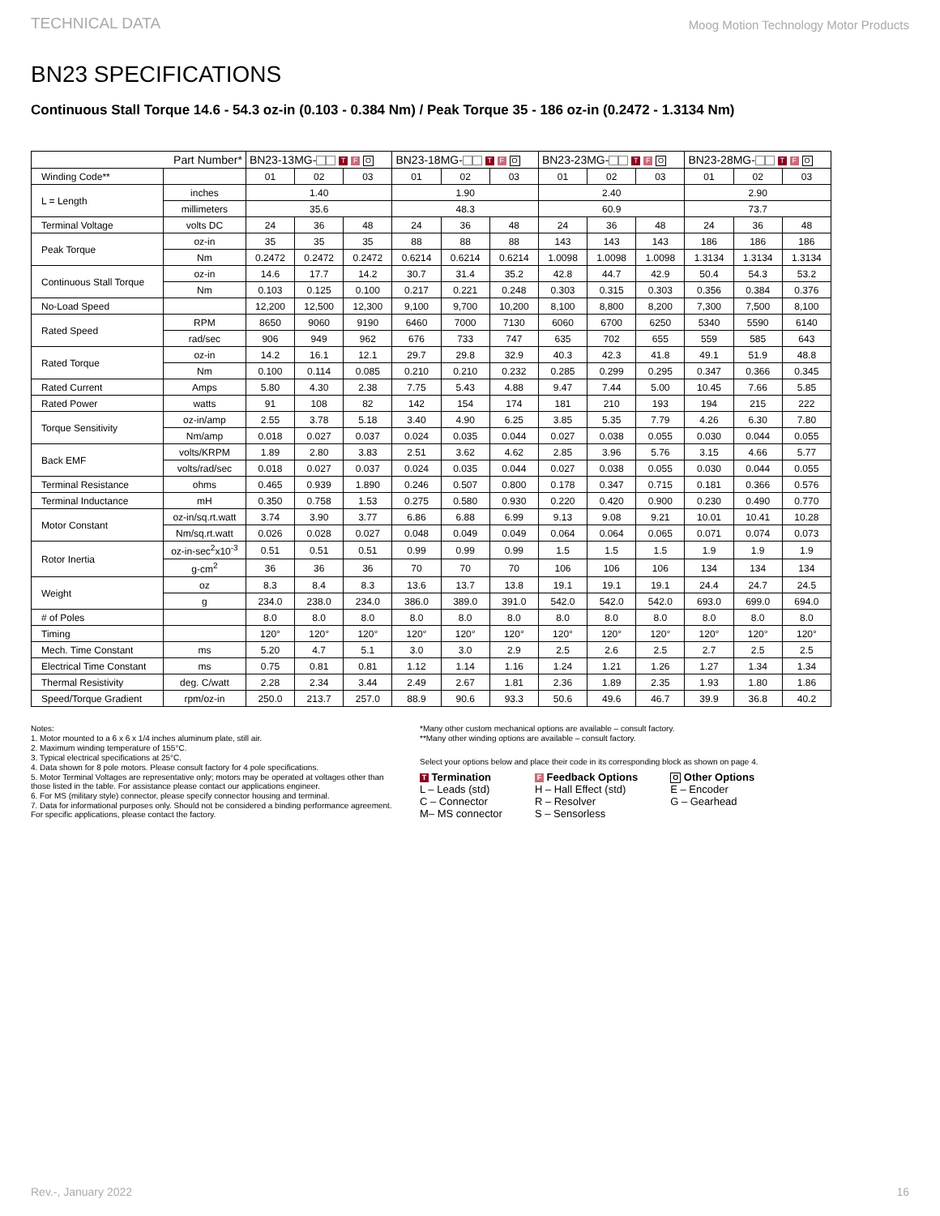TECHNICAL DATA Moog Motion Technology Motor Products
BN23 SPECIFICATIONS
Continuous Stall Torque 14.6 - 54.3 oz-in (0.103 - 0.384 Nm) / Peak Torque 35 - 186 oz-in (0.2472 - 1.3134 Nm)
| Part Number* | | BN23-13MG- T F O | | | BN23-18MG- T F O | | | BN23-23MG- T F O | | | BN23-28MG- T F O | | |
| --- | --- | --- | --- | --- | --- | --- | --- | --- | --- | --- | --- | --- | --- |
| Winding Code** | | 01 | 02 | 03 | 01 | 02 | 03 | 01 | 02 | 03 | 01 | 02 | 03 |
| L = Length | inches | 1.40 | | | 1.90 | | | 2.40 | | | 2.90 | | |
| | millimeters | 35.6 | | | 48.3 | | | 60.9 | | | 73.7 | | |
| Terminal Voltage | volts DC | 24 | 36 | 48 | 24 | 36 | 48 | 24 | 36 | 48 | 24 | 36 | 48 |
| Peak Torque | oz-in | 35 | 35 | 35 | 88 | 88 | 88 | 143 | 143 | 143 | 186 | 186 | 186 |
| | Nm | 0.2472 | 0.2472 | 0.2472 | 0.6214 | 0.6214 | 0.6214 | 1.0098 | 1.0098 | 1.0098 | 1.3134 | 1.3134 | 1.3134 |
| Continuous Stall Torque | oz-in | 14.6 | 17.7 | 14.2 | 30.7 | 31.4 | 35.2 | 42.8 | 44.7 | 42.9 | 50.4 | 54.3 | 53.2 |
| | Nm | 0.103 | 0.125 | 0.100 | 0.217 | 0.221 | 0.248 | 0.303 | 0.315 | 0.303 | 0.356 | 0.384 | 0.376 |
| No-Load Speed | | 12,200 | 12,500 | 12,300 | 9,100 | 9,700 | 10,200 | 8,100 | 8,800 | 8,200 | 7,300 | 7,500 | 8,100 |
| Rated Speed | RPM | 8650 | 9060 | 9190 | 6460 | 7000 | 7130 | 6060 | 6700 | 6250 | 5340 | 5590 | 6140 |
| | rad/sec | 906 | 949 | 962 | 676 | 733 | 747 | 635 | 702 | 655 | 559 | 585 | 643 |
| Rated Torque | oz-in | 14.2 | 16.1 | 12.1 | 29.7 | 29.8 | 32.9 | 40.3 | 42.3 | 41.8 | 49.1 | 51.9 | 48.8 |
| | Nm | 0.100 | 0.114 | 0.085 | 0.210 | 0.210 | 0.232 | 0.285 | 0.299 | 0.295 | 0.347 | 0.366 | 0.345 |
| Rated Current | Amps | 5.80 | 4.30 | 2.38 | 7.75 | 5.43 | 4.88 | 9.47 | 7.44 | 5.00 | 10.45 | 7.66 | 5.85 |
| Rated Power | watts | 91 | 108 | 82 | 142 | 154 | 174 | 181 | 210 | 193 | 194 | 215 | 222 |
| Torque Sensitivity | oz-in/amp | 2.55 | 3.78 | 5.18 | 3.40 | 4.90 | 6.25 | 3.85 | 5.35 | 7.79 | 4.26 | 6.30 | 7.80 |
| | Nm/amp | 0.018 | 0.027 | 0.037 | 0.024 | 0.035 | 0.044 | 0.027 | 0.038 | 0.055 | 0.030 | 0.044 | 0.055 |
| Back EMF | volts/KRPM | 1.89 | 2.80 | 3.83 | 2.51 | 3.62 | 4.62 | 2.85 | 3.96 | 5.76 | 3.15 | 4.66 | 5.77 |
| | volts/rad/sec | 0.018 | 0.027 | 0.037 | 0.024 | 0.035 | 0.044 | 0.027 | 0.038 | 0.055 | 0.030 | 0.044 | 0.055 |
| Terminal Resistance | ohms | 0.465 | 0.939 | 1.890 | 0.246 | 0.507 | 0.800 | 0.178 | 0.347 | 0.715 | 0.181 | 0.366 | 0.576 |
| Terminal Inductance | mH | 0.350 | 0.758 | 1.53 | 0.275 | 0.580 | 0.930 | 0.220 | 0.420 | 0.900 | 0.230 | 0.490 | 0.770 |
| Motor Constant | oz-in/sq.rt.watt | 3.74 | 3.90 | 3.77 | 6.86 | 6.88 | 6.99 | 9.13 | 9.08 | 9.21 | 10.01 | 10.41 | 10.28 |
| | Nm/sq.rt.watt | 0.026 | 0.028 | 0.027 | 0.048 | 0.049 | 0.049 | 0.064 | 0.064 | 0.065 | 0.071 | 0.074 | 0.073 |
| Rotor Inertia | oz-in-sec<sup>2</sup>x10<sup>-3</sup> | 0.51 | 0.51 | 0.51 | 0.99 | 0.99 | 0.99 | 1.5 | 1.5 | 1.5 | 1.9 | 1.9 | 1.9 |
| | g-cm<sup>2</sup> | 36 | 36 | 36 | 70 | 70 | 70 | 106 | 106 | 106 | 134 | 134 | 134 |
| Weight | oz | 8.3 | 8.4 | 8.3 | 13.6 | 13.7 | 13.8 | 19.1 | 19.1 | 19.1 | 24.4 | 24.7 | 24.5 |
| | g | 234.0 | 238.0 | 234.0 | 386.0 | 389.0 | 391.0 | 542.0 | 542.0 | 542.0 | 693.0 | 699.0 | 694.0 |
| # of Poles | | 8.0 | 8.0 | 8.0 | 8.0 | 8.0 | 8.0 | 8.0 | 8.0 | 8.0 | 8.0 | 8.0 | 8.0 |
| Timing | | 120° | 120° | 120° | 120° | 120° | 120° | 120° | 120° | 120° | 120° | 120° | 120° |
| Mech. Time Constant | ms | 5.20 | 4.7 | 5.1 | 3.0 | 3.0 | 2.9 | 2.5 | 2.6 | 2.5 | 2.7 | 2.5 | 2.5 |
| Electrical Time Constant | ms | 0.75 | 0.81 | 0.81 | 1.12 | 1.14 | 1.16 | 1.24 | 1.21 | 1.26 | 1.27 | 1.34 | 1.34 |
| Thermal Resistivity | deg. C/watt | 2.28 | 2.34 | 3.44 | 2.49 | 2.67 | 1.81 | 2.36 | 1.89 | 2.35 | 1.93 | 1.80 | 1.86 |
| Speed/Torque Gradient | rpm/oz-in | 250.0 | 213.7 | 257.0 | 88.9 | 90.6 | 93.3 | 50.6 | 49.6 | 46.7 | 39.9 | 36.8 | 40.2 |
Notes:
1. Motor mounted to a 6 x 6 x 1/4 inches aluminum plate, still air.
2. Maximum winding temperature of 155°C.
3. Typical electrical specifications at 25°C.
4. Data shown for 8 pole motors. Please consult factory for 4 pole specifications.
5. Motor Terminal Voltages are representative only; motors may be operated at voltages other than those listed in the table. For assistance please contact our applications engineer.
6. For MS (military style) connector, please specify connector housing and terminal.
7. Data for informational purposes only. Should not be considered a binding performance agreement. For specific applications, please contact the factory.
*Many other custom mechanical options are available – consult factory.
**Many other winding options are available – consult factory.
Select your options below and place their code in its corresponding block as shown on page 4.
T Termination
L – Leads (std)
C – Connector
M– MS connector
F Feedback Options
H – Hall Effect (std)
R – Resolver
S – Sensorless
O Other Options
E – Encoder
G – Gearhead
Rev.-, January 2022 16